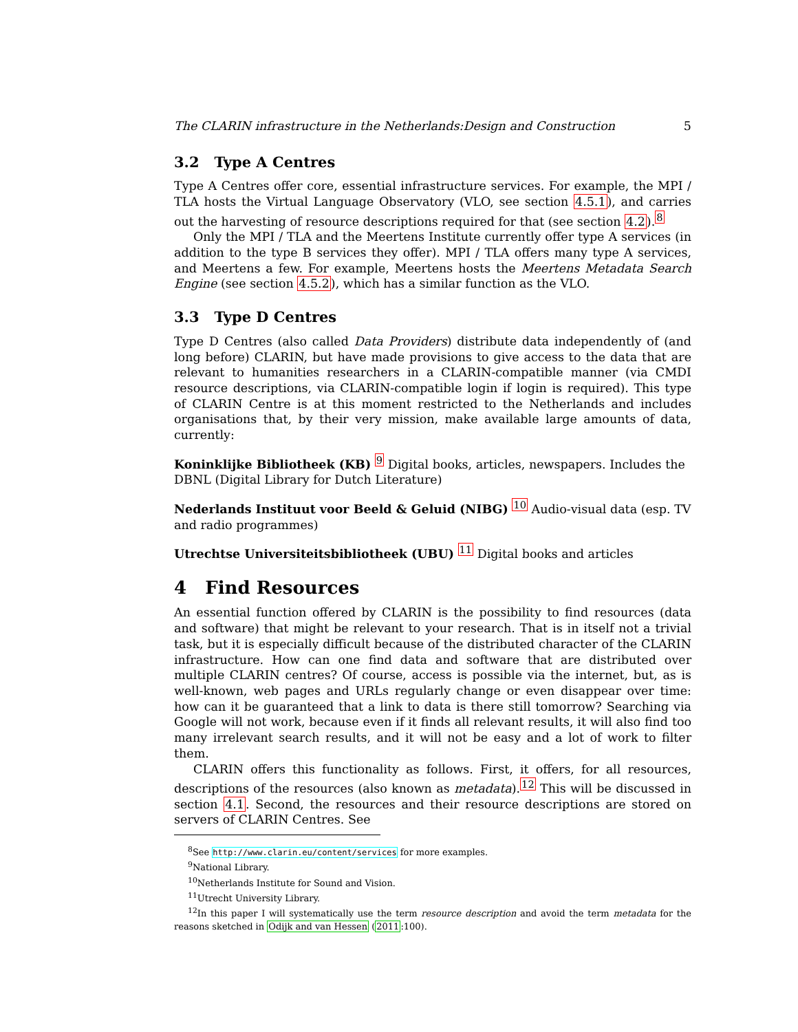The CLARIN infrastructure in the Netherlands:Design and Construction 5
3.2 Type A Centres
Type A Centres offer core, essential infrastructure services. For example, the MPI / TLA hosts the Virtual Language Observatory (VLO, see section 4.5.1), and carries out the harvesting of resource descriptions required for that (see section 4.2).<sup>8</sup>
Only the MPI / TLA and the Meertens Institute currently offer type A services (in addition to the type B services they offer). MPI / TLA offers many type A services, and Meertens a few. For example, Meertens hosts the Meertens Metadata Search Engine (see section 4.5.2), which has a similar function as the VLO.
3.3 Type D Centres
Type D Centres (also called Data Providers) distribute data independently of (and long before) CLARIN, but have made provisions to give access to the data that are relevant to humanities researchers in a CLARIN-compatible manner (via CMDI resource descriptions, via CLARIN-compatible login if login is required). This type of CLARIN Centre is at this moment restricted to the Netherlands and includes organisations that, by their very mission, make available large amounts of data, currently:
Koninklijke Bibliotheek (KB)
<sup>9</sup> Digital books, articles, newspapers. Includes the DBNL (Digital Library for Dutch Literature)
Nederlands Instituut voor Beeld & Geluid (NIBG)
<sup>10</sup> Audio-visual data (esp. TV and radio programmes)
Utrechtse Universiteitsbibliotheek (UBU)
<sup>11</sup> Digital books and articles
4 Find Resources
An essential function offered by CLARIN is the possibility to find resources (data and software) that might be relevant to your research. That is in itself not a trivial task, but it is especially difficult because of the distributed character of the CLARIN infrastructure. How can one find data and software that are distributed over multiple CLARIN centres? Of course, access is possible via the internet, but, as is well-known, web pages and URLs regularly change or even disappear over time: how can it be guaranteed that a link to data is there still tomorrow? Searching via Google will not work, because even if it finds all relevant results, it will also find too many irrelevant search results, and it will not be easy and a lot of work to filter them.
CLARIN offers this functionality as follows. First, it offers, for all resources, descriptions of the resources (also known as metadata).<sup>12</sup> This will be discussed in section 4.1. Second, the resources and their resource descriptions are stored on servers of CLARIN Centres. See
<sup>8</sup> See http://www.clarin.eu/content/services for more examples.
<sup>9</sup> National Library.
<sup>10</sup> Netherlands Institute for Sound and Vision.
<sup>11</sup> Utrecht University Library.
<sup>12</sup> In this paper I will systematically use the term resource description and avoid the term metadata for the reasons sketched in Odijk and van Hessen (2011:100).